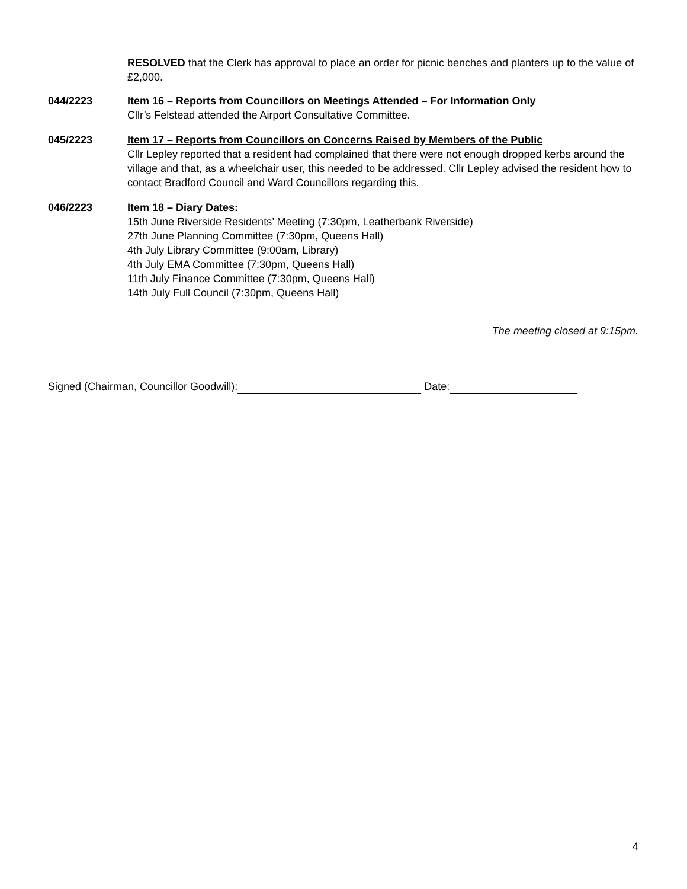RESOLVED that the Clerk has approval to place an order for picnic benches and planters up to the value of £2,000.
044/2223 Item 16 – Reports from Councillors on Meetings Attended – For Information Only
Cllr’s Felstead attended the Airport Consultative Committee.
045/2223 Item 17 – Reports from Councillors on Concerns Raised by Members of the Public
Cllr Lepley reported that a resident had complained that there were not enough dropped kerbs around the village and that, as a wheelchair user, this needed to be addressed. Cllr Lepley advised the resident how to contact Bradford Council and Ward Councillors regarding this.
046/2223 Item 18 – Diary Dates:
15th June Riverside Residents’ Meeting (7:30pm, Leatherbank Riverside)
27th June Planning Committee (7:30pm, Queens Hall)
4th July Library Committee (9:00am, Library)
4th July EMA Committee (7:30pm, Queens Hall)
11th July Finance Committee (7:30pm, Queens Hall)
14th July Full Council (7:30pm, Queens Hall)
The meeting closed at 9:15pm.
Signed (Chairman, Councillor Goodwill): Date:
4